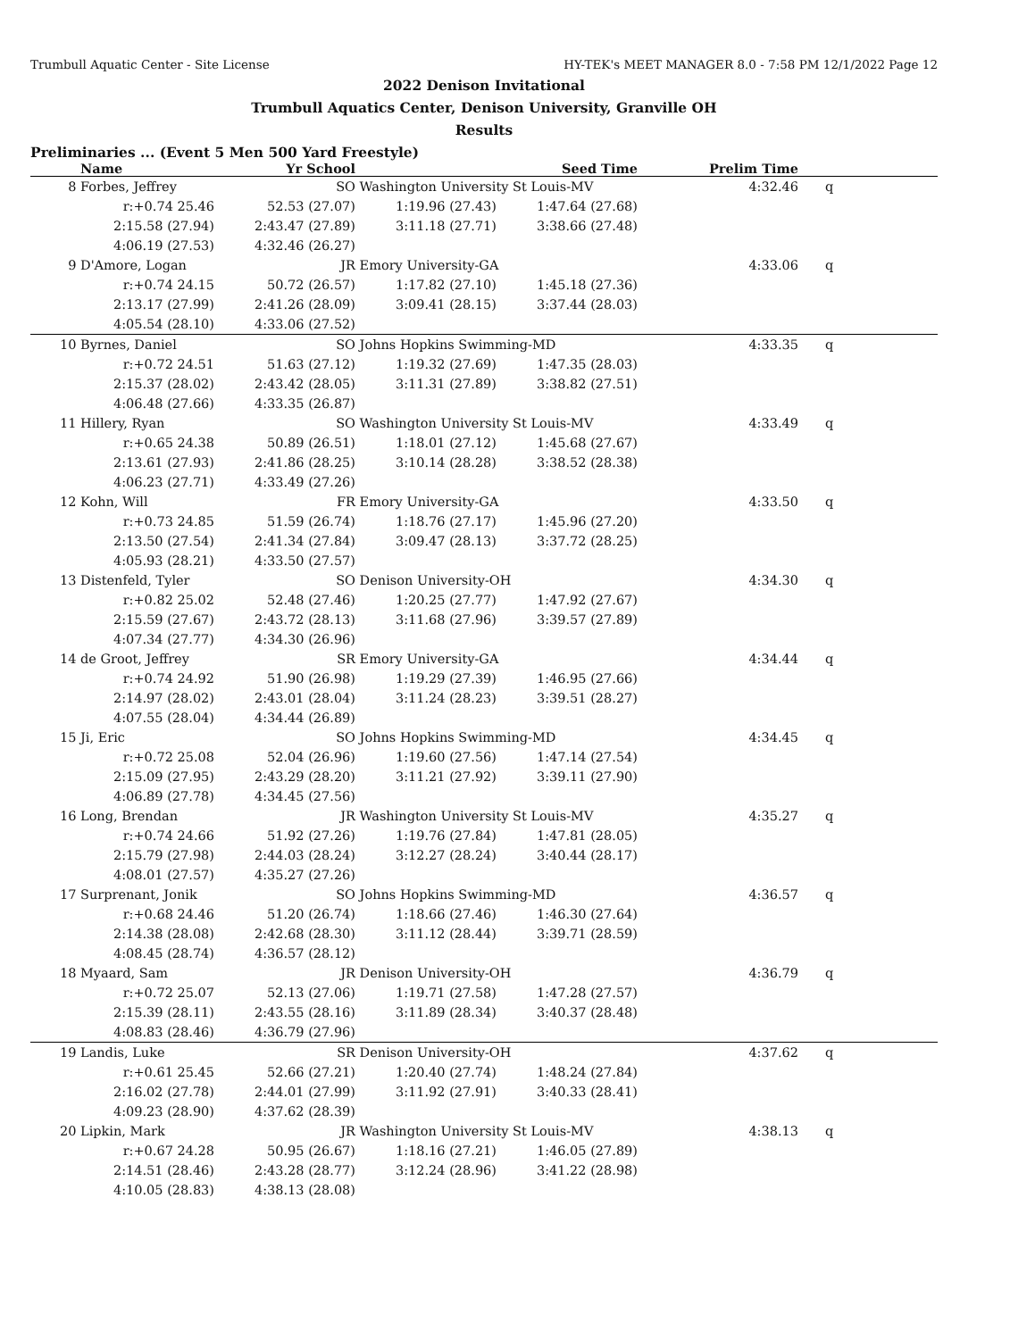Trumbull Aquatic Center - Site License HY-TEK's MEET MANAGER 8.0 - 7:58 PM 12/1/2022 Page 12
2022 Denison Invitational
Trumbull Aquatics Center, Denison University, Granville OH
Results
Preliminaries ... (Event 5 Men 500 Yard Freestyle)
| | Name | Yr School | | Seed Time | Prelim Time | | |
| --- | --- | --- | --- | --- | --- | --- | --- |
| 8 | Forbes, Jeffrey | SO | Washington University St Louis-MV | | 4:32.46 | | q |
| | r:+0.74 25.46 | 52.53 (27.07) | 1:19.96 (27.43) | 1:47.64 (27.68) | | | |
| | 2:15.58 (27.94) | 2:43.47 (27.89) | 3:11.18 (27.71) | 3:38.66 (27.48) | | | |
| | 4:06.19 (27.53) | 4:32.46 (26.27) | | | | | |
| 9 | D'Amore, Logan | JR | Emory University-GA | | 4:33.06 | | q |
| | r:+0.74 24.15 | 50.72 (26.57) | 1:17.82 (27.10) | 1:45.18 (27.36) | | | |
| | 2:13.17 (27.99) | 2:41.26 (28.09) | 3:09.41 (28.15) | 3:37.44 (28.03) | | | |
| | 4:05.54 (28.10) | 4:33.06 (27.52) | | | | | |
| 10 | Byrnes, Daniel | SO | Johns Hopkins Swimming-MD | | 4:33.35 | | q |
| | r:+0.72 24.51 | 51.63 (27.12) | 1:19.32 (27.69) | 1:47.35 (28.03) | | | |
| | 2:15.37 (28.02) | 2:43.42 (28.05) | 3:11.31 (27.89) | 3:38.82 (27.51) | | | |
| | 4:06.48 (27.66) | 4:33.35 (26.87) | | | | | |
| 11 | Hillery, Ryan | SO | Washington University St Louis-MV | | 4:33.49 | | q |
| | r:+0.65 24.38 | 50.89 (26.51) | 1:18.01 (27.12) | 1:45.68 (27.67) | | | |
| | 2:13.61 (27.93) | 2:41.86 (28.25) | 3:10.14 (28.28) | 3:38.52 (28.38) | | | |
| | 4:06.23 (27.71) | 4:33.49 (27.26) | | | | | |
| 12 | Kohn, Will | FR | Emory University-GA | | 4:33.50 | | q |
| | r:+0.73 24.85 | 51.59 (26.74) | 1:18.76 (27.17) | 1:45.96 (27.20) | | | |
| | 2:13.50 (27.54) | 2:41.34 (27.84) | 3:09.47 (28.13) | 3:37.72 (28.25) | | | |
| | 4:05.93 (28.21) | 4:33.50 (27.57) | | | | | |
| 13 | Distenfeld, Tyler | SO | Denison University-OH | | 4:34.30 | | q |
| | r:+0.82 25.02 | 52.48 (27.46) | 1:20.25 (27.77) | 1:47.92 (27.67) | | | |
| | 2:15.59 (27.67) | 2:43.72 (28.13) | 3:11.68 (27.96) | 3:39.57 (27.89) | | | |
| | 4:07.34 (27.77) | 4:34.30 (26.96) | | | | | |
| 14 | de Groot, Jeffrey | SR | Emory University-GA | | 4:34.44 | | q |
| | r:+0.74 24.92 | 51.90 (26.98) | 1:19.29 (27.39) | 1:46.95 (27.66) | | | |
| | 2:14.97 (28.02) | 2:43.01 (28.04) | 3:11.24 (28.23) | 3:39.51 (28.27) | | | |
| | 4:07.55 (28.04) | 4:34.44 (26.89) | | | | | |
| 15 | Ji, Eric | SO | Johns Hopkins Swimming-MD | | 4:34.45 | | q |
| | r:+0.72 25.08 | 52.04 (26.96) | 1:19.60 (27.56) | 1:47.14 (27.54) | | | |
| | 2:15.09 (27.95) | 2:43.29 (28.20) | 3:11.21 (27.92) | 3:39.11 (27.90) | | | |
| | 4:06.89 (27.78) | 4:34.45 (27.56) | | | | | |
| 16 | Long, Brendan | JR | Washington University St Louis-MV | | 4:35.27 | | q |
| | r:+0.74 24.66 | 51.92 (27.26) | 1:19.76 (27.84) | 1:47.81 (28.05) | | | |
| | 2:15.79 (27.98) | 2:44.03 (28.24) | 3:12.27 (28.24) | 3:40.44 (28.17) | | | |
| | 4:08.01 (27.57) | 4:35.27 (27.26) | | | | | |
| 17 | Surprenant, Jonik | SO | Johns Hopkins Swimming-MD | | 4:36.57 | | q |
| | r:+0.68 24.46 | 51.20 (26.74) | 1:18.66 (27.46) | 1:46.30 (27.64) | | | |
| | 2:14.38 (28.08) | 2:42.68 (28.30) | 3:11.12 (28.44) | 3:39.71 (28.59) | | | |
| | 4:08.45 (28.74) | 4:36.57 (28.12) | | | | | |
| 18 | Myaard, Sam | JR | Denison University-OH | | 4:36.79 | | q |
| | r:+0.72 25.07 | 52.13 (27.06) | 1:19.71 (27.58) | 1:47.28 (27.57) | | | |
| | 2:15.39 (28.11) | 2:43.55 (28.16) | 3:11.89 (28.34) | 3:40.37 (28.48) | | | |
| | 4:08.83 (28.46) | 4:36.79 (27.96) | | | | | |
| 19 | Landis, Luke | SR | Denison University-OH | | 4:37.62 | | q |
| | r:+0.61 25.45 | 52.66 (27.21) | 1:20.40 (27.74) | 1:48.24 (27.84) | | | |
| | 2:16.02 (27.78) | 2:44.01 (27.99) | 3:11.92 (27.91) | 3:40.33 (28.41) | | | |
| | 4:09.23 (28.90) | 4:37.62 (28.39) | | | | | |
| 20 | Lipkin, Mark | JR | Washington University St Louis-MV | | 4:38.13 | | q |
| | r:+0.67 24.28 | 50.95 (26.67) | 1:18.16 (27.21) | 1:46.05 (27.89) | | | |
| | 2:14.51 (28.46) | 2:43.28 (28.77) | 3:12.24 (28.96) | 3:41.22 (28.98) | | | |
| | 4:10.05 (28.83) | 4:38.13 (28.08) | | | | | |